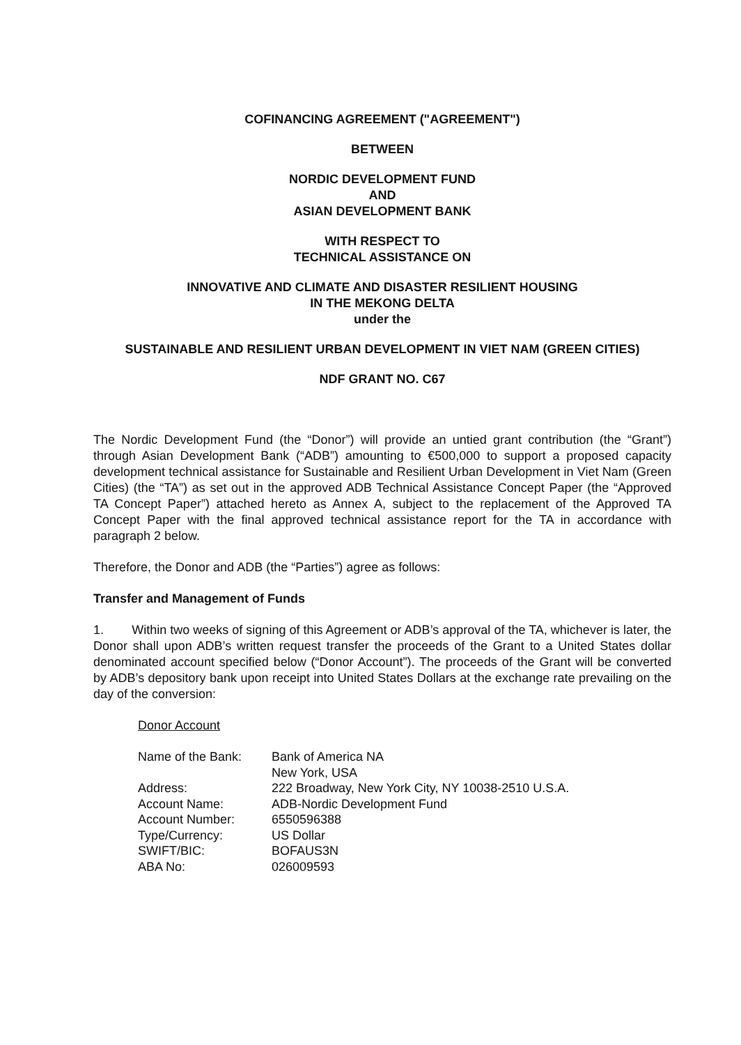COFINANCING AGREEMENT ("AGREEMENT")
BETWEEN
NORDIC DEVELOPMENT FUND
AND
ASIAN DEVELOPMENT BANK
WITH RESPECT TO
TECHNICAL ASSISTANCE ON
INNOVATIVE AND CLIMATE AND DISASTER RESILIENT HOUSING
IN THE MEKONG DELTA
under the
SUSTAINABLE AND RESILIENT URBAN DEVELOPMENT IN VIET NAM (GREEN CITIES)
NDF GRANT NO. C67
The Nordic Development Fund (the “Donor”) will provide an untied grant contribution (the “Grant”) through Asian Development Bank (“ADB”) amounting to €500,000 to support a proposed capacity development technical assistance for Sustainable and Resilient Urban Development in Viet Nam (Green Cities) (the “TA”) as set out in the approved ADB Technical Assistance Concept Paper (the “Approved TA Concept Paper”) attached hereto as Annex A, subject to the replacement of the Approved TA Concept Paper with the final approved technical assistance report for the TA in accordance with paragraph 2 below.
Therefore, the Donor and ADB (the “Parties”) agree as follows:
Transfer and Management of Funds
1. Within two weeks of signing of this Agreement or ADB’s approval of the TA, whichever is later, the Donor shall upon ADB’s written request transfer the proceeds of the Grant to a United States dollar denominated account specified below (“Donor Account”). The proceeds of the Grant will be converted by ADB’s depository bank upon receipt into United States Dollars at the exchange rate prevailing on the day of the conversion:
Donor Account
| Name of the Bank: | Bank of America NA New York, USA |
| Address: | 222 Broadway, New York City, NY 10038-2510 U.S.A. |
| Account Name: | ADB-Nordic Development Fund |
| Account Number: | 6550596388 |
| Type/Currency: | US Dollar |
| SWIFT/BIC: | BOFAUS3N |
| ABA No: | 026009593 |